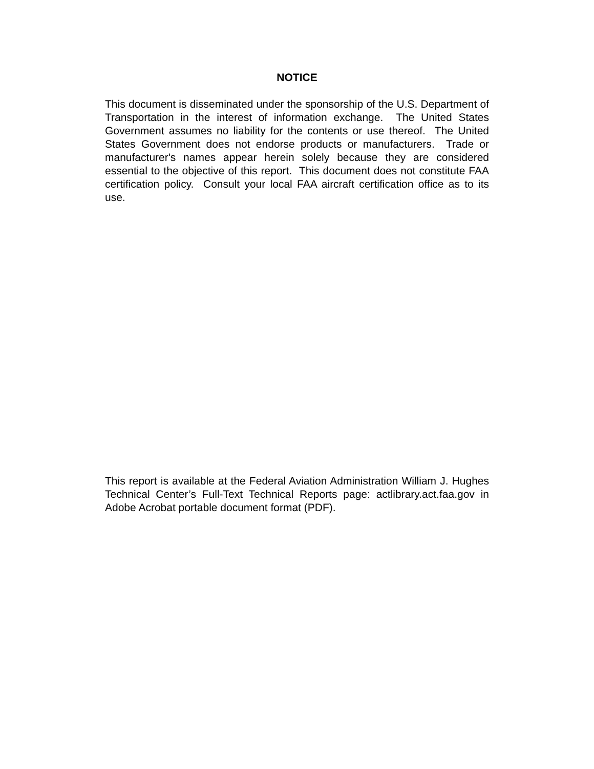NOTICE
This document is disseminated under the sponsorship of the U.S. Department of Transportation in the interest of information exchange. The United States Government assumes no liability for the contents or use thereof. The United States Government does not endorse products or manufacturers. Trade or manufacturer's names appear herein solely because they are considered essential to the objective of this report. This document does not constitute FAA certification policy. Consult your local FAA aircraft certification office as to its use.
This report is available at the Federal Aviation Administration William J. Hughes Technical Center’s Full-Text Technical Reports page: actlibrary.act.faa.gov in Adobe Acrobat portable document format (PDF).